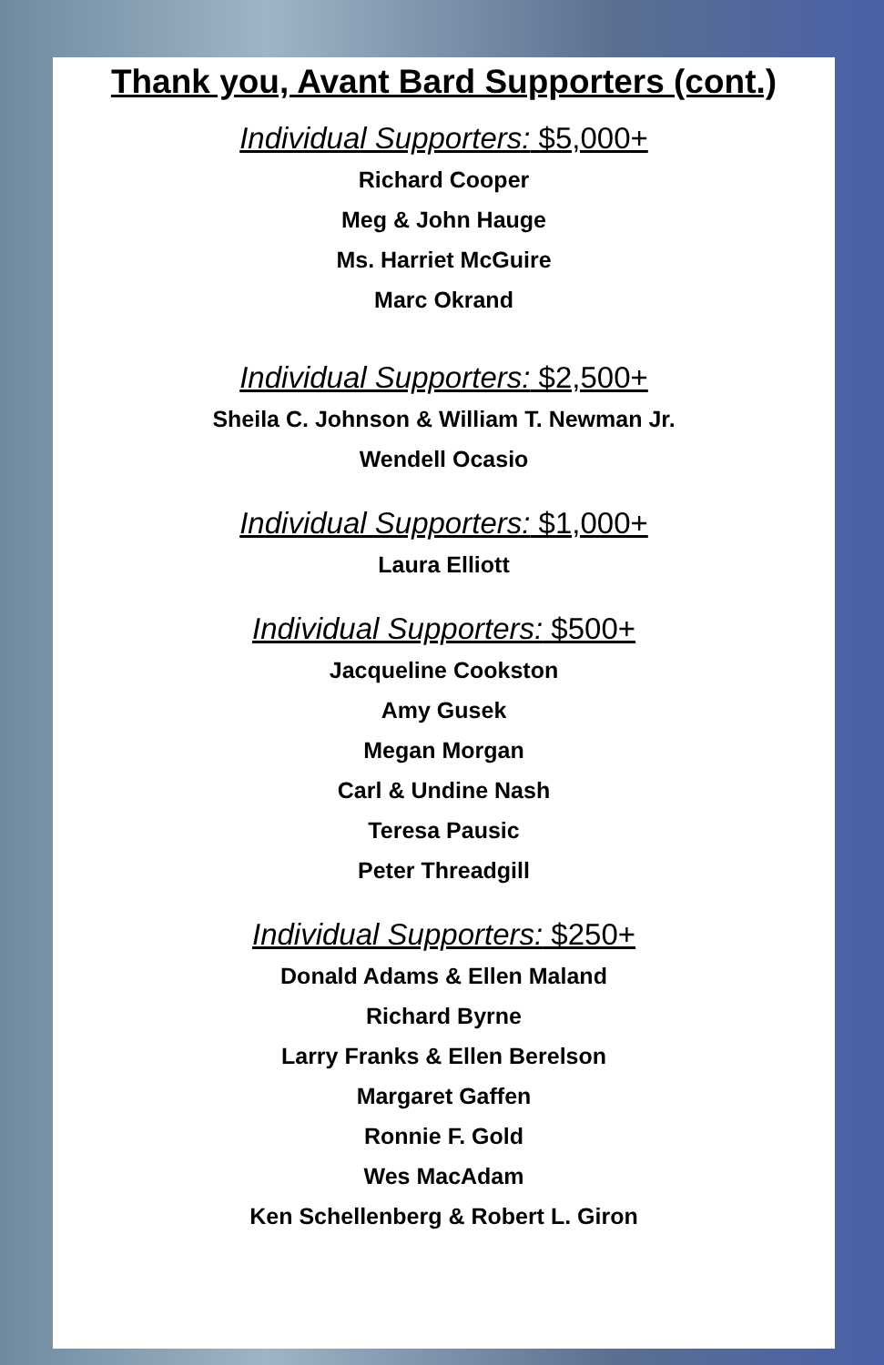Thank you, Avant Bard Supporters (cont.)
Individual Supporters: $5,000+
Richard Cooper
Meg & John Hauge
Ms. Harriet McGuire
Marc Okrand
Individual Supporters: $2,500+
Sheila C. Johnson & William T. Newman Jr.
Wendell Ocasio
Individual Supporters: $1,000+
Laura Elliott
Individual Supporters: $500+
Jacqueline Cookston
Amy Gusek
Megan Morgan
Carl & Undine Nash
Teresa Pausic
Peter Threadgill
Individual Supporters: $250+
Donald Adams & Ellen Maland
Richard Byrne
Larry Franks & Ellen Berelson
Margaret Gaffen
Ronnie F. Gold
Wes MacAdam
Ken Schellenberg & Robert L. Giron